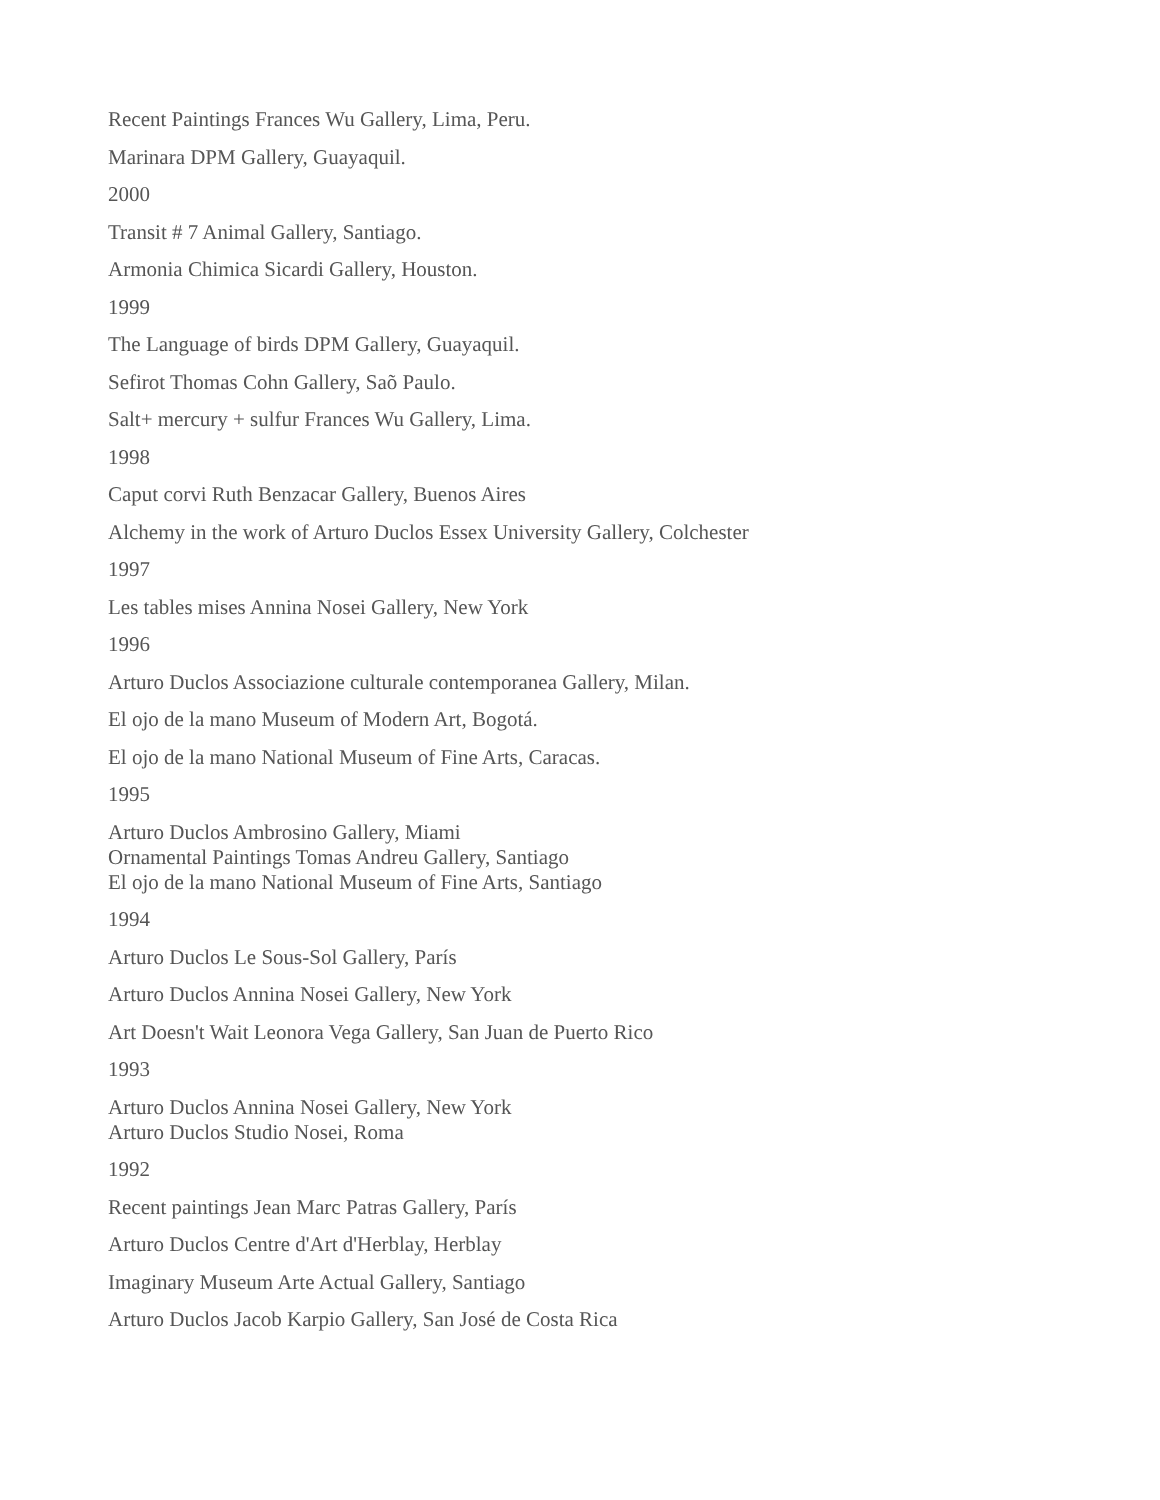Recent Paintings Frances Wu Gallery, Lima, Peru.
Marinara DPM Gallery, Guayaquil.
2000
Transit # 7 Animal Gallery, Santiago.
Armonia Chimica Sicardi Gallery, Houston.
1999
The Language of birds DPM Gallery, Guayaquil.
Sefirot Thomas Cohn Gallery, Saõ Paulo.
Salt+ mercury + sulfur Frances Wu Gallery, Lima.
1998
Caput corvi Ruth Benzacar Gallery, Buenos Aires
Alchemy in the work of Arturo Duclos Essex University Gallery, Colchester
1997
Les tables mises Annina Nosei Gallery, New York
1996
Arturo Duclos Associazione culturale contemporanea Gallery, Milan.
El ojo de la mano Museum of Modern Art, Bogotá.
El ojo de la mano National Museum of Fine Arts, Caracas.
1995
Arturo Duclos Ambrosino Gallery, Miami
Ornamental Paintings Tomas Andreu Gallery, Santiago
El ojo de la mano National Museum of Fine Arts, Santiago
1994
Arturo Duclos Le Sous-Sol Gallery, París
Arturo Duclos Annina Nosei Gallery, New York
Art Doesn't Wait Leonora Vega Gallery, San Juan de Puerto Rico
1993
Arturo Duclos Annina Nosei Gallery, New York
Arturo Duclos Studio Nosei, Roma
1992
Recent paintings Jean Marc Patras Gallery, París
Arturo Duclos Centre d'Art d'Herblay, Herblay
Imaginary Museum Arte Actual Gallery, Santiago
Arturo Duclos Jacob Karpio Gallery, San José de Costa Rica